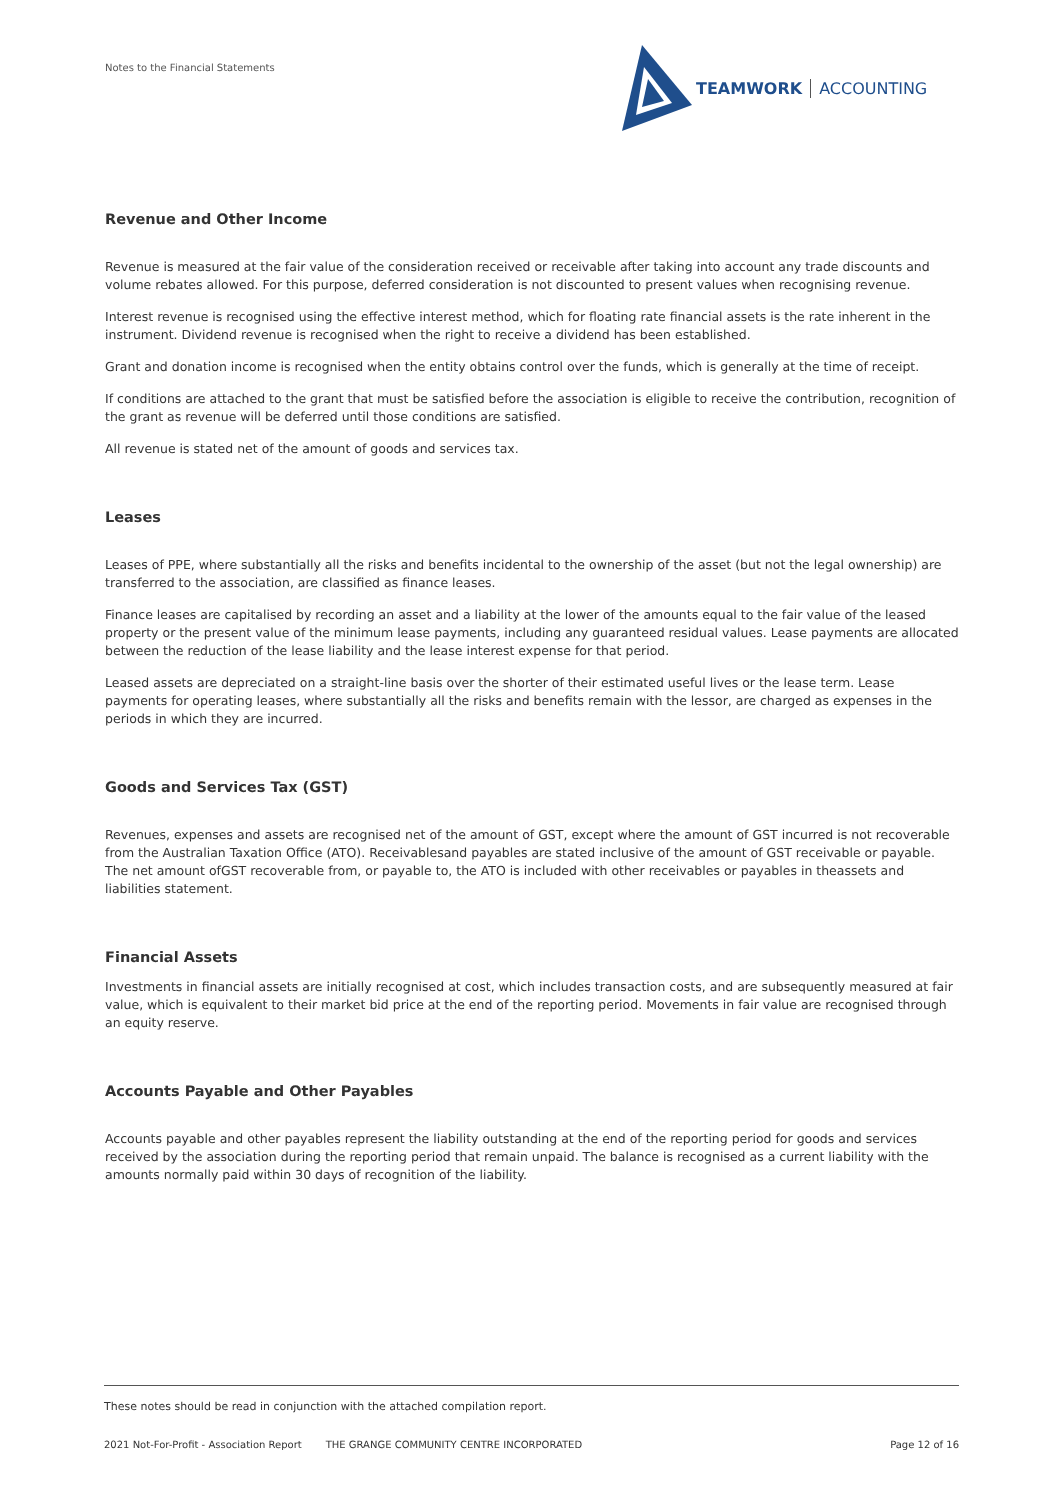Notes to the Financial Statements
TEAMWORK ACCOUNTING
Revenue and Other Income
Revenue is measured at the fair value of the consideration received or receivable after taking into account any trade discounts and volume rebates allowed. For this purpose, deferred consideration is not discounted to present values when recognising revenue.
Interest revenue is recognised using the effective interest method, which for floating rate financial assets is the rate inherent in the instrument. Dividend revenue is recognised when the right to receive a dividend has been established.
Grant and donation income is recognised when the entity obtains control over the funds, which is generally at the time of receipt.
If conditions are attached to the grant that must be satisfied before the association is eligible to receive the contribution, recognition of the grant as revenue will be deferred until those conditions are satisfied.
All revenue is stated net of the amount of goods and services tax.
Leases
Leases of PPE, where substantially all the risks and benefits incidental to the ownership of the asset (but not the legal ownership) are transferred to the association, are classified as finance leases.
Finance leases are capitalised by recording an asset and a liability at the lower of the amounts equal to the fair value of the leased property or the present value of the minimum lease payments, including any guaranteed residual values. Lease payments are allocated between the reduction of the lease liability and the lease interest expense for that period.
Leased assets are depreciated on a straight-line basis over the shorter of their estimated useful lives or the lease term. Lease payments for operating leases, where substantially all the risks and benefits remain with the lessor, are charged as expenses in the periods in which they are incurred.
Goods and Services Tax (GST)
Revenues, expenses and assets are recognised net of the amount of GST, except where the amount of GST incurred is not recoverable from the Australian Taxation Office (ATO). Receivablesand payables are stated inclusive of the amount of GST receivable or payable. The net amount ofGST recoverable from, or payable to, the ATO is included with other receivables or payables in theassets and liabilities statement.
Financial Assets
Investments in financial assets are initially recognised at cost, which includes transaction costs, and are subsequently measured at fair value, which is equivalent to their market bid price at the end of the reporting period. Movements in fair value are recognised through an equity reserve.
Accounts Payable and Other Payables
Accounts payable and other payables represent the liability outstanding at the end of the reporting period for goods and services received by the association during the reporting period that remain unpaid. The balance is recognised as a current liability with the amounts normally paid within 30 days of recognition of the liability.
These notes should be read in conjunction with the attached compilation report.
2021 Not-For-Profit - Association Report THE GRANGE COMMUNITY CENTRE INCORPORATED Page 12 of 16